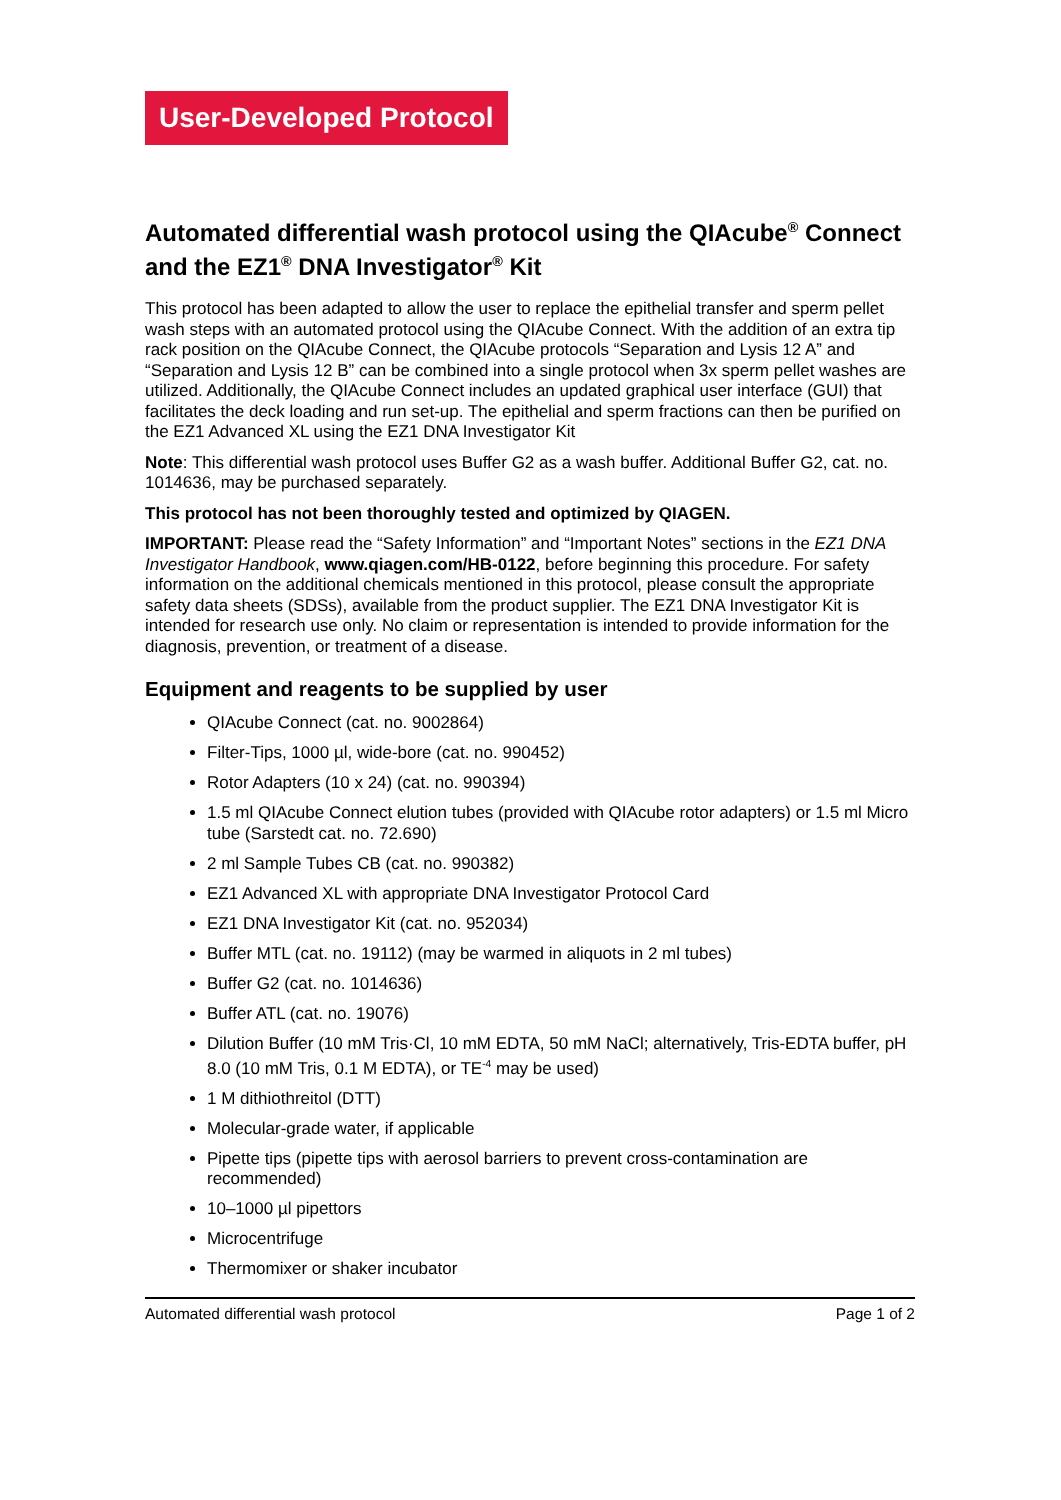User-Developed Protocol
Automated differential wash protocol using the QIAcube<sup>®</sup> Connect and the EZ1<sup>®</sup> DNA Investigator<sup>®</sup> Kit
This protocol has been adapted to allow the user to replace the epithelial transfer and sperm pellet wash steps with an automated protocol using the QIAcube Connect. With the addition of an extra tip rack position on the QIAcube Connect, the QIAcube protocols “Separation and Lysis 12 A” and “Separation and Lysis 12 B” can be combined into a single protocol when 3x sperm pellet washes are utilized. Additionally, the QIAcube Connect includes an updated graphical user interface (GUI) that facilitates the deck loading and run set-up. The epithelial and sperm fractions can then be purified on the EZ1 Advanced XL using the EZ1 DNA Investigator Kit
Note: This differential wash protocol uses Buffer G2 as a wash buffer. Additional Buffer G2, cat. no. 1014636, may be purchased separately.
This protocol has not been thoroughly tested and optimized by QIAGEN.
IMPORTANT: Please read the “Safety Information” and “Important Notes” sections in the EZ1 DNA Investigator Handbook, www.qiagen.com/HB-0122, before beginning this procedure. For safety information on the additional chemicals mentioned in this protocol, please consult the appropriate safety data sheets (SDSs), available from the product supplier. The EZ1 DNA Investigator Kit is intended for research use only. No claim or representation is intended to provide information for the diagnosis, prevention, or treatment of a disease.
Equipment and reagents to be supplied by user
QIAcube Connect (cat. no. 9002864)
Filter-Tips, 1000 µl, wide-bore (cat. no. 990452)
Rotor Adapters (10 x 24) (cat. no. 990394)
1.5 ml QIAcube Connect elution tubes (provided with QIAcube rotor adapters) or 1.5 ml Micro tube (Sarstedt cat. no. 72.690)
2 ml Sample Tubes CB (cat. no. 990382)
EZ1 Advanced XL with appropriate DNA Investigator Protocol Card
EZ1 DNA Investigator Kit (cat. no. 952034)
Buffer MTL (cat. no. 19112) (may be warmed in aliquots in 2 ml tubes)
Buffer G2 (cat. no. 1014636)
Buffer ATL (cat. no. 19076)
Dilution Buffer (10 mM Tris·Cl, 10 mM EDTA, 50 mM NaCl; alternatively, Tris-EDTA buffer, pH 8.0 (10 mM Tris, 0.1 M EDTA), or TE<sup>-4</sup> may be used)
1 M dithiothreitol (DTT)
Molecular-grade water, if applicable
Pipette tips (pipette tips with aerosol barriers to prevent cross-contamination are recommended)
10–1000 µl pipettors
Microcentrifuge
Thermomixer or shaker incubator
Automated differential wash protocol Page 1 of 2